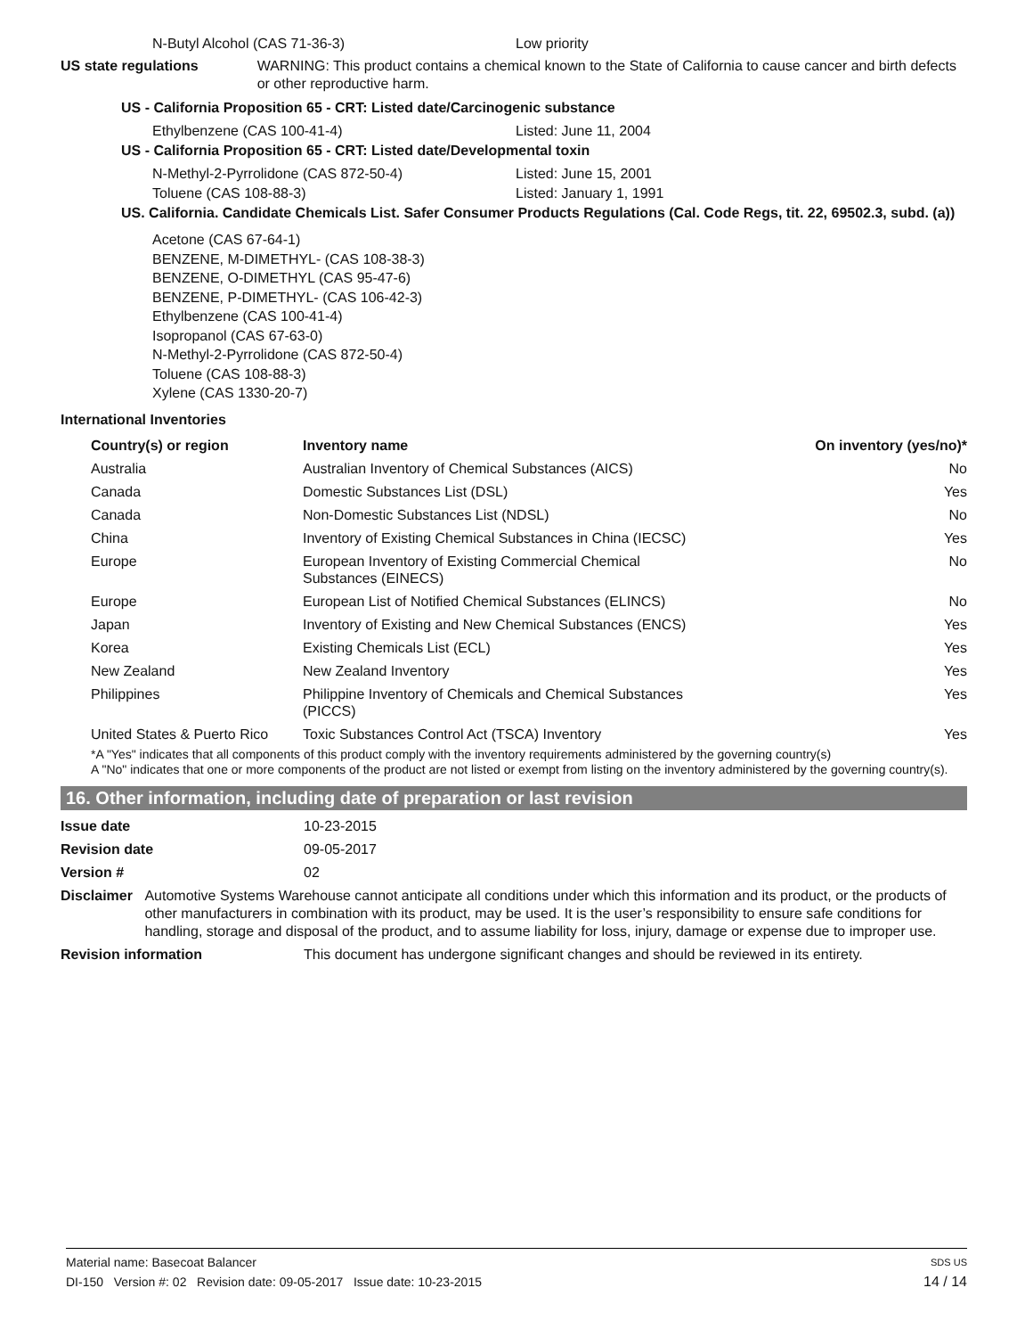N-Butyl Alcohol (CAS 71-36-3) Low priority
US state regulations WARNING: This product contains a chemical known to the State of California to cause cancer and birth defects or other reproductive harm.
US - California Proposition 65 - CRT: Listed date/Carcinogenic substance
Ethylbenzene (CAS 100-41-4) Listed: June 11, 2004
US - California Proposition 65 - CRT: Listed date/Developmental toxin
N-Methyl-2-Pyrrolidone (CAS 872-50-4) Listed: June 15, 2001
Toluene (CAS 108-88-3) Listed: January 1, 1991
US. California. Candidate Chemicals List. Safer Consumer Products Regulations (Cal. Code Regs, tit. 22, 69502.3, subd. (a))
Acetone (CAS 67-64-1)
BENZENE, M-DIMETHYL- (CAS 108-38-3)
BENZENE, O-DIMETHYL (CAS 95-47-6)
BENZENE, P-DIMETHYL- (CAS 106-42-3)
Ethylbenzene (CAS 100-41-4)
Isopropanol (CAS 67-63-0)
N-Methyl-2-Pyrrolidone (CAS 872-50-4)
Toluene (CAS 108-88-3)
Xylene (CAS 1330-20-7)
International Inventories
| Country(s) or region | Inventory name | On inventory (yes/no)* |
| --- | --- | --- |
| Australia | Australian Inventory of Chemical Substances (AICS) | No |
| Canada | Domestic Substances List (DSL) | Yes |
| Canada | Non-Domestic Substances List (NDSL) | No |
| China | Inventory of Existing Chemical Substances in China (IECSC) | Yes |
| Europe | European Inventory of Existing Commercial Chemical Substances (EINECS) | No |
| Europe | European List of Notified Chemical Substances (ELINCS) | No |
| Japan | Inventory of Existing and New Chemical Substances (ENCS) | Yes |
| Korea | Existing Chemicals List (ECL) | Yes |
| New Zealand | New Zealand Inventory | Yes |
| Philippines | Philippine Inventory of Chemicals and Chemical Substances (PICCS) | Yes |
| United States & Puerto Rico | Toxic Substances Control Act (TSCA) Inventory | Yes |
*A "Yes" indicates that all components of this product comply with the inventory requirements administered by the governing country(s)
A "No" indicates that one or more components of the product are not listed or exempt from listing on the inventory administered by the governing country(s).
16. Other information, including date of preparation or last revision
Issue date 10-23-2015
Revision date 09-05-2017
Version # 02
Disclaimer Automotive Systems Warehouse cannot anticipate all conditions under which this information and its product, or the products of other manufacturers in combination with its product, may be used. It is the user’s responsibility to ensure safe conditions for handling, storage and disposal of the product, and to assume liability for loss, injury, damage or expense due to improper use.
Revision information This document has undergone significant changes and should be reviewed in its entirety.
Material name: Basecoat Balancer SDS US
DI-150 Version #: 02 Revision date: 09-05-2017 Issue date: 10-23-2015 14 / 14